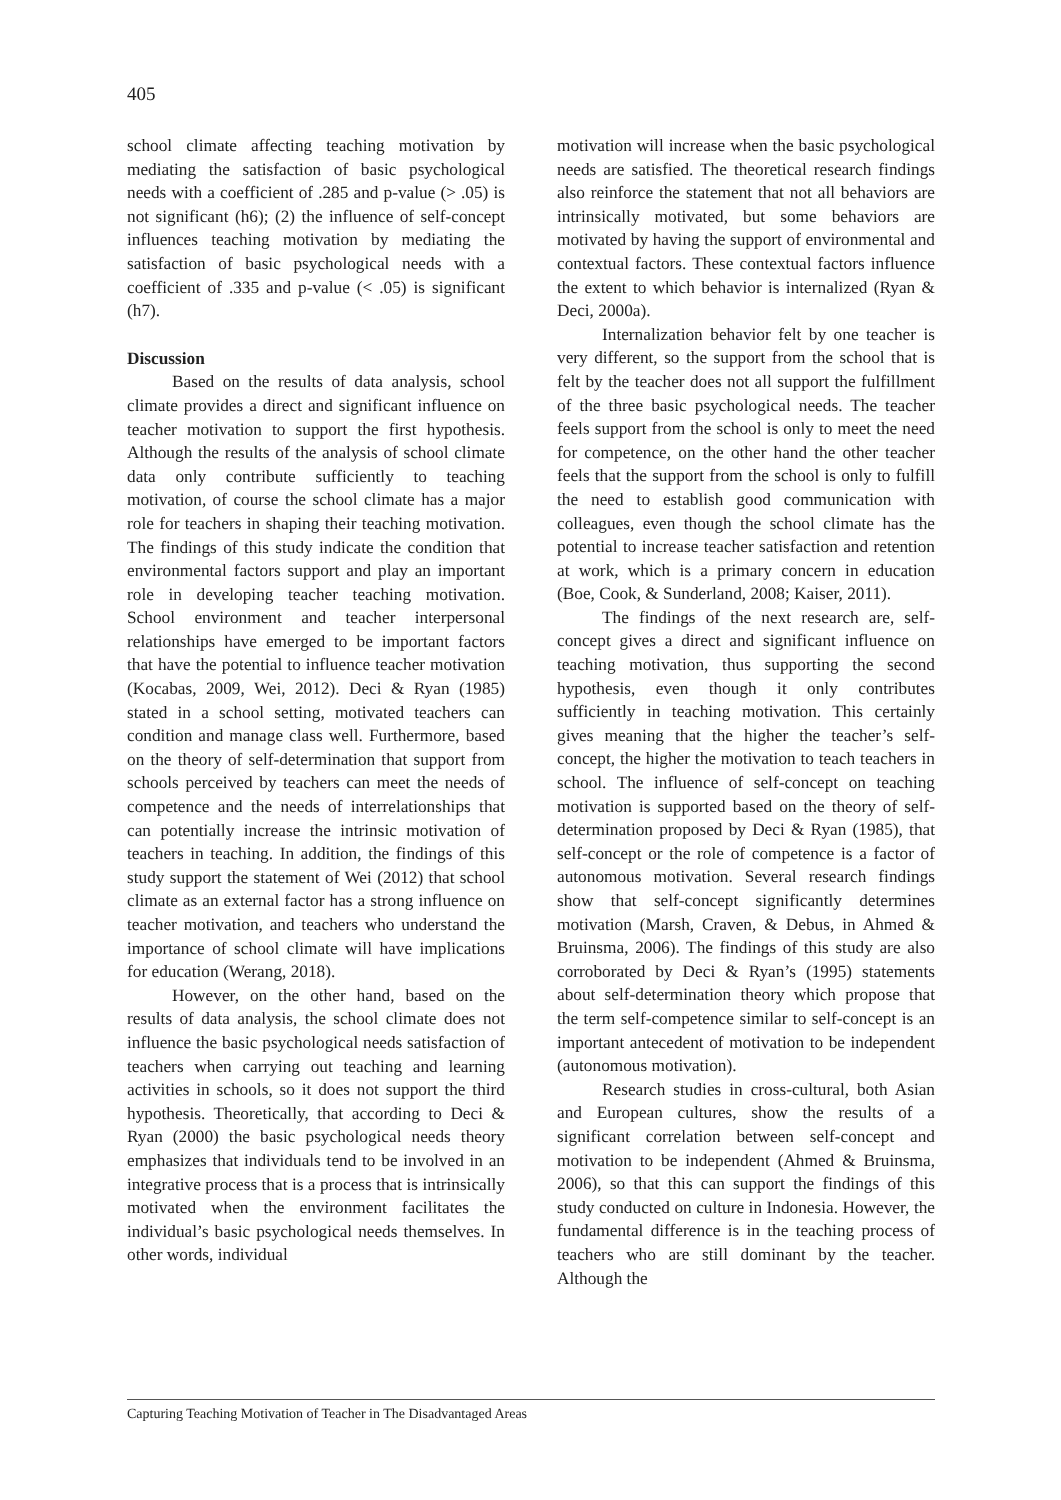405
school climate affecting teaching motivation by mediating the satisfaction of basic psychological needs with a coefficient of .285 and p-value (> .05) is not significant (h6); (2) the influence of self-concept influences teaching motivation by mediating the satisfaction of basic psychological needs with a coefficient of .335 and p-value (< .05) is significant (h7).
Discussion
Based on the results of data analysis, school climate provides a direct and significant influence on teacher motivation to support the first hypothesis. Although the results of the analysis of school climate data only contribute sufficiently to teaching motivation, of course the school climate has a major role for teachers in shaping their teaching motivation. The findings of this study indicate the condition that environmental factors support and play an important role in developing teacher teaching motivation. School environment and teacher interpersonal relationships have emerged to be important factors that have the potential to influence teacher motivation (Kocabas, 2009, Wei, 2012). Deci & Ryan (1985) stated in a school setting, motivated teachers can condition and manage class well. Furthermore, based on the theory of self-determination that support from schools perceived by teachers can meet the needs of competence and the needs of interrelationships that can potentially increase the intrinsic motivation of teachers in teaching. In addition, the findings of this study support the statement of Wei (2012) that school climate as an external factor has a strong influence on teacher motivation, and teachers who understand the importance of school climate will have implications for education (Werang, 2018).
However, on the other hand, based on the results of data analysis, the school climate does not influence the basic psychological needs satisfaction of teachers when carrying out teaching and learning activities in schools, so it does not support the third hypothesis. Theoretically, that according to Deci & Ryan (2000) the basic psychological needs theory emphasizes that individuals tend to be involved in an integrative process that is a process that is intrinsically motivated when the environment facilitates the individual’s basic psychological needs themselves. In other words, individual
motivation will increase when the basic psychological needs are satisfied. The theoretical research findings also reinforce the statement that not all behaviors are intrinsically motivated, but some behaviors are motivated by having the support of environmental and contextual factors. These contextual factors influence the extent to which behavior is internalized (Ryan & Deci, 2000a).
Internalization behavior felt by one teacher is very different, so the support from the school that is felt by the teacher does not all support the fulfillment of the three basic psychological needs. The teacher feels support from the school is only to meet the need for competence, on the other hand the other teacher feels that the support from the school is only to fulfill the need to establish good communication with colleagues, even though the school climate has the potential to increase teacher satisfaction and retention at work, which is a primary concern in education (Boe, Cook, & Sunderland, 2008; Kaiser, 2011).
The findings of the next research are, self-concept gives a direct and significant influence on teaching motivation, thus supporting the second hypothesis, even though it only contributes sufficiently in teaching motivation. This certainly gives meaning that the higher the teacher’s self-concept, the higher the motivation to teach teachers in school. The influence of self-concept on teaching motivation is supported based on the theory of self-determination proposed by Deci & Ryan (1985), that self-concept or the role of competence is a factor of autonomous motivation. Several research findings show that self-concept significantly determines motivation (Marsh, Craven, & Debus, in Ahmed & Bruinsma, 2006). The findings of this study are also corroborated by Deci & Ryan’s (1995) statements about self-determination theory which propose that the term self-competence similar to self-concept is an important antecedent of motivation to be independent (autonomous motivation).
Research studies in cross-cultural, both Asian and European cultures, show the results of a significant correlation between self-concept and motivation to be independent (Ahmed & Bruinsma, 2006), so that this can support the findings of this study conducted on culture in Indonesia. However, the fundamental difference is in the teaching process of teachers who are still dominant by the teacher. Although the
Capturing Teaching Motivation of Teacher in The Disadvantaged Areas